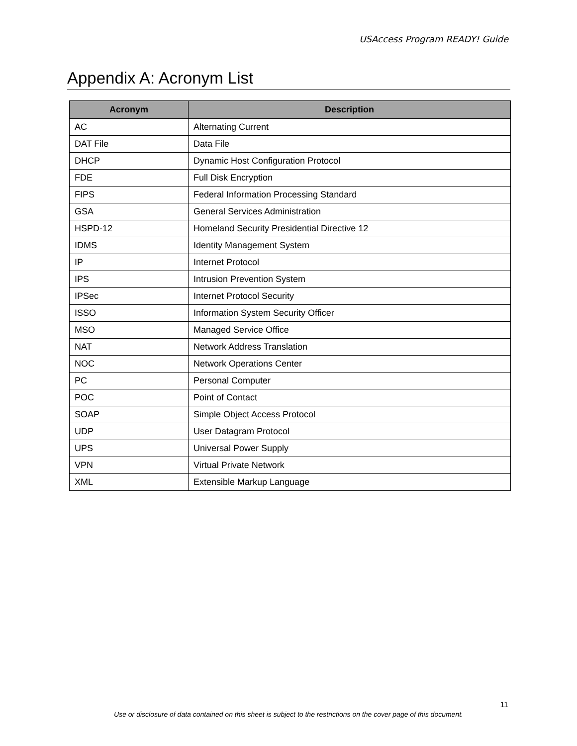USAccess Program READY! Guide
Appendix A: Acronym List
| Acronym | Description |
| --- | --- |
| AC | Alternating Current |
| DAT File | Data File |
| DHCP | Dynamic Host Configuration Protocol |
| FDE | Full Disk Encryption |
| FIPS | Federal Information Processing Standard |
| GSA | General Services Administration |
| HSPD-12 | Homeland Security Presidential Directive 12 |
| IDMS | Identity Management System |
| IP | Internet Protocol |
| IPS | Intrusion Prevention System |
| IPSec | Internet Protocol Security |
| ISSO | Information System Security Officer |
| MSO | Managed Service Office |
| NAT | Network Address Translation |
| NOC | Network Operations Center |
| PC | Personal Computer |
| POC | Point of Contact |
| SOAP | Simple Object Access Protocol |
| UDP | User Datagram Protocol |
| UPS | Universal Power Supply |
| VPN | Virtual Private Network |
| XML | Extensible Markup Language |
11
Use or disclosure of data contained on this sheet is subject to the restrictions on the cover page of this document.